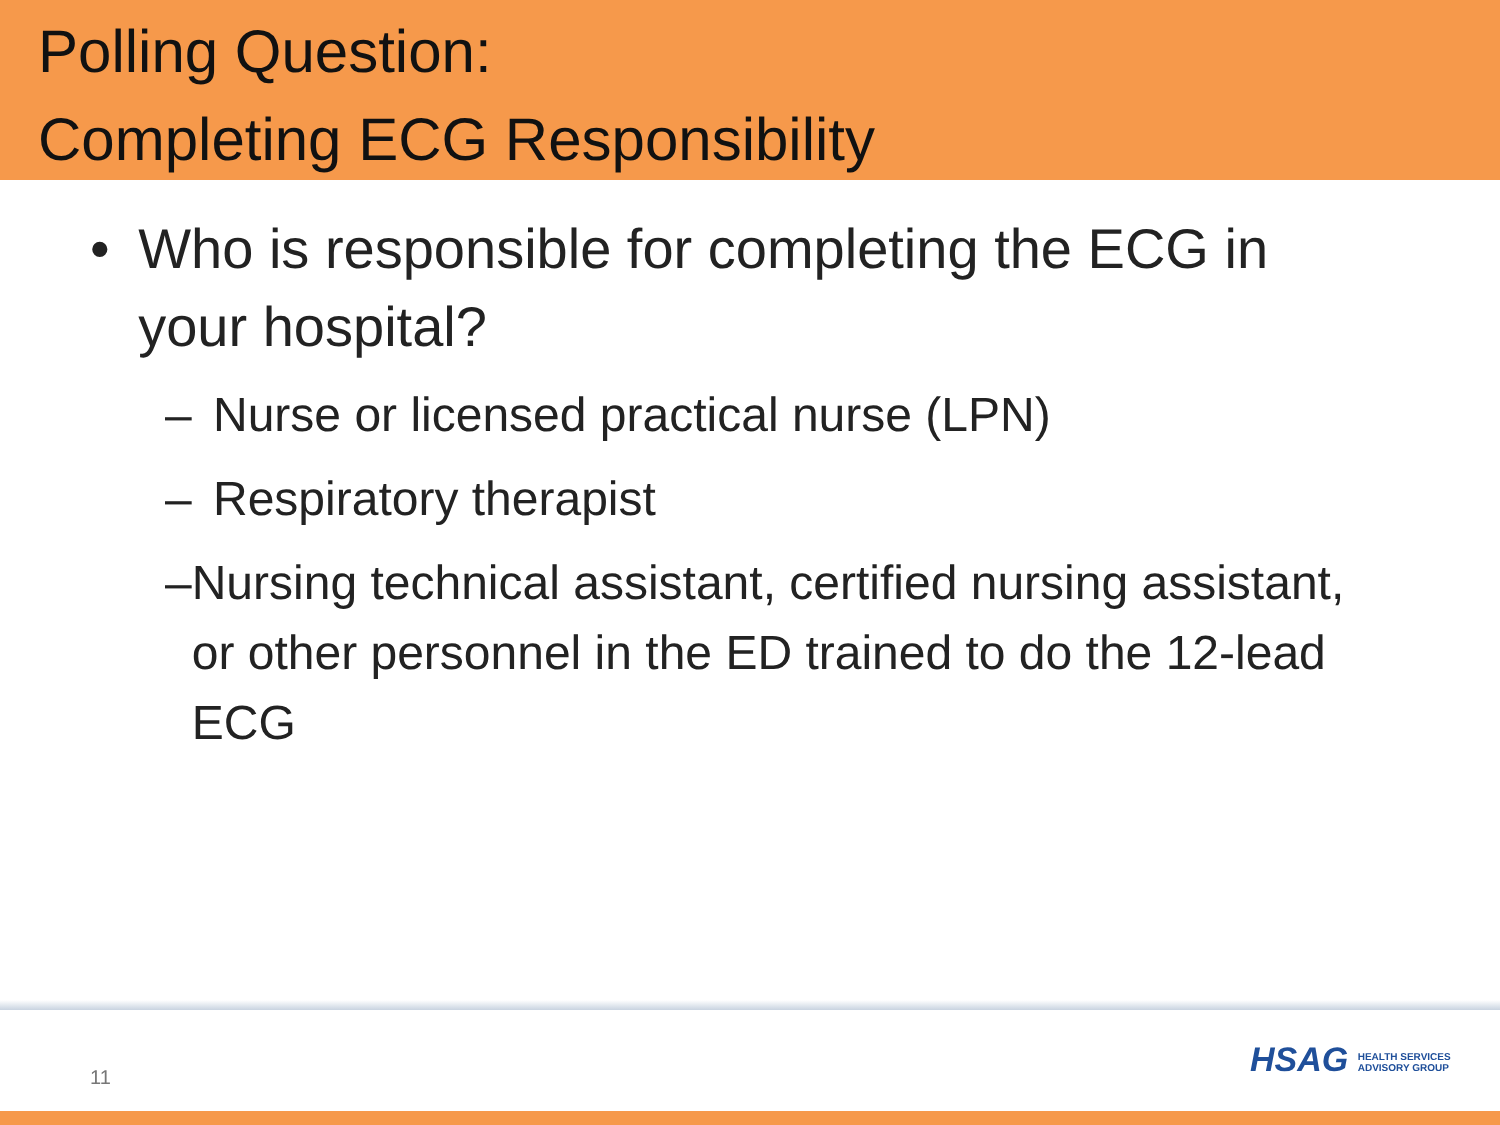Polling Question:
Completing ECG Responsibility
• Who is responsible for completing the ECG in your hospital?
– Nurse or licensed practical nurse (LPN)
– Respiratory therapist
– Nursing technical assistant, certified nursing assistant, or other personnel in the ED trained to do the 12-lead ECG
11
HSAG HEALTH SERVICES
ADVISORY GROUP